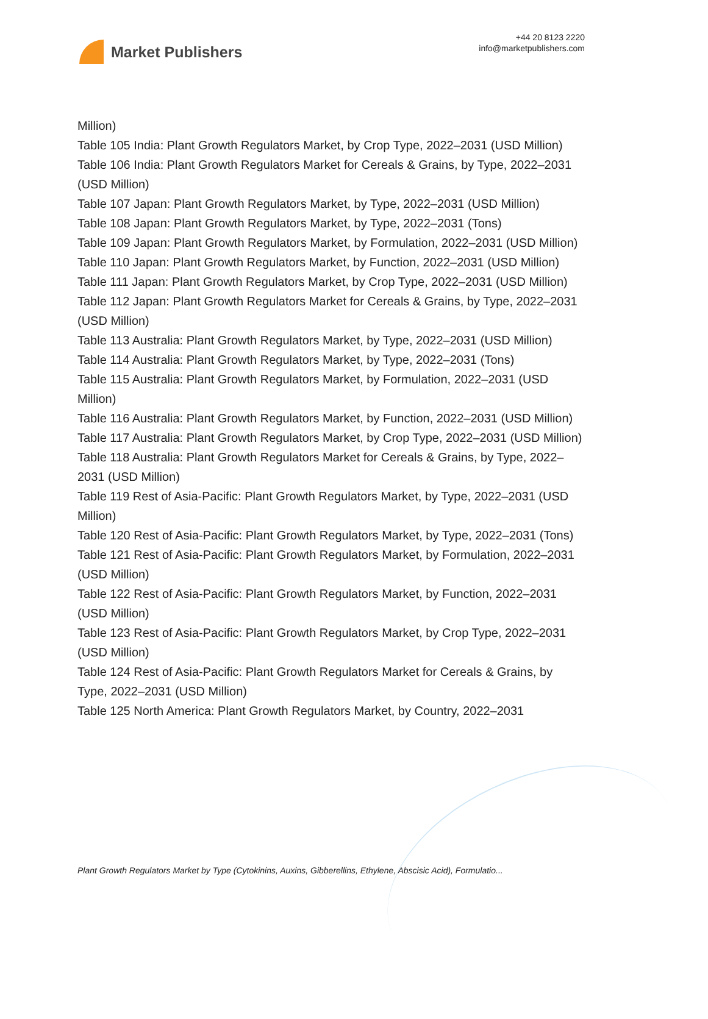Market Publishers
+44 20 8123 2220
info@marketpublishers.com
Million)
Table 105 India: Plant Growth Regulators Market, by Crop Type, 2022–2031 (USD Million)
Table 106 India: Plant Growth Regulators Market for Cereals & Grains, by Type, 2022–2031 (USD Million)
Table 107 Japan: Plant Growth Regulators Market, by Type, 2022–2031 (USD Million)
Table 108 Japan: Plant Growth Regulators Market, by Type, 2022–2031 (Tons)
Table 109 Japan: Plant Growth Regulators Market, by Formulation, 2022–2031 (USD Million)
Table 110 Japan: Plant Growth Regulators Market, by Function, 2022–2031 (USD Million)
Table 111 Japan: Plant Growth Regulators Market, by Crop Type, 2022–2031 (USD Million)
Table 112 Japan: Plant Growth Regulators Market for Cereals & Grains, by Type, 2022–2031 (USD Million)
Table 113 Australia: Plant Growth Regulators Market, by Type, 2022–2031 (USD Million)
Table 114 Australia: Plant Growth Regulators Market, by Type, 2022–2031 (Tons)
Table 115 Australia: Plant Growth Regulators Market, by Formulation, 2022–2031 (USD Million)
Table 116 Australia: Plant Growth Regulators Market, by Function, 2022–2031 (USD Million)
Table 117 Australia: Plant Growth Regulators Market, by Crop Type, 2022–2031 (USD Million)
Table 118 Australia: Plant Growth Regulators Market for Cereals & Grains, by Type, 2022–2031 (USD Million)
Table 119 Rest of Asia-Pacific: Plant Growth Regulators Market, by Type, 2022–2031 (USD Million)
Table 120 Rest of Asia-Pacific: Plant Growth Regulators Market, by Type, 2022–2031 (Tons)
Table 121 Rest of Asia-Pacific: Plant Growth Regulators Market, by Formulation, 2022–2031 (USD Million)
Table 122 Rest of Asia-Pacific: Plant Growth Regulators Market, by Function, 2022–2031 (USD Million)
Table 123 Rest of Asia-Pacific: Plant Growth Regulators Market, by Crop Type, 2022–2031 (USD Million)
Table 124 Rest of Asia-Pacific: Plant Growth Regulators Market for Cereals & Grains, by Type, 2022–2031 (USD Million)
Table 125 North America: Plant Growth Regulators Market, by Country, 2022–2031
Plant Growth Regulators Market by Type (Cytokinins, Auxins, Gibberellins, Ethylene, Abscisic Acid), Formulatio...